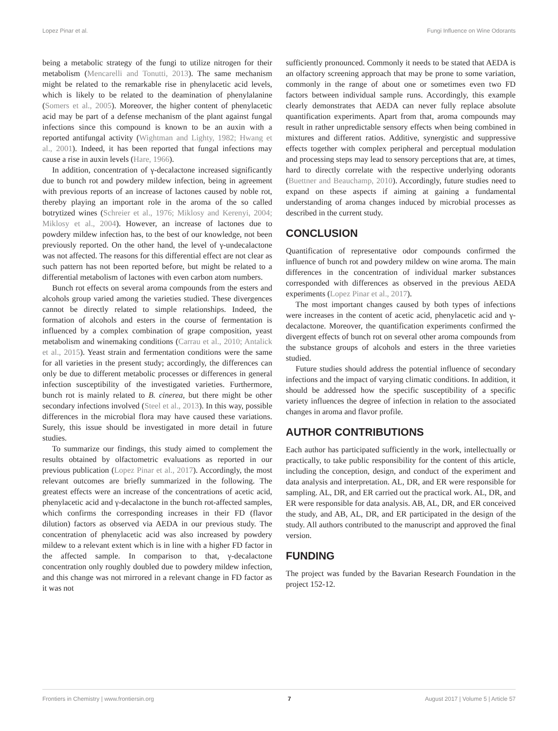Lopez Pinar et al. Fungi Influence on Wine Odorants
being a metabolic strategy of the fungi to utilize nitrogen for their metabolism (Mencarelli and Tonutti, 2013). The same mechanism might be related to the remarkable rise in phenylacetic acid levels, which is likely to be related to the deamination of phenylalanine (Somers et al., 2005). Moreover, the higher content of phenylacetic acid may be part of a defense mechanism of the plant against fungal infections since this compound is known to be an auxin with a reported antifungal activity (Wightman and Lighty, 1982; Hwang et al., 2001). Indeed, it has been reported that fungal infections may cause a rise in auxin levels (Hare, 1966).
In addition, concentration of γ-decalactone increased significantly due to bunch rot and powdery mildew infection, being in agreement with previous reports of an increase of lactones caused by noble rot, thereby playing an important role in the aroma of the so called botrytized wines (Schreier et al., 1976; Miklosy and Kerenyi, 2004; Miklosy et al., 2004). However, an increase of lactones due to powdery mildew infection has, to the best of our knowledge, not been previously reported. On the other hand, the level of γ-undecalactone was not affected. The reasons for this differential effect are not clear as such pattern has not been reported before, but might be related to a differential metabolism of lactones with even carbon atom numbers.
Bunch rot effects on several aroma compounds from the esters and alcohols group varied among the varieties studied. These divergences cannot be directly related to simple relationships. Indeed, the formation of alcohols and esters in the course of fermentation is influenced by a complex combination of grape composition, yeast metabolism and winemaking conditions (Carrau et al., 2010; Antalick et al., 2015). Yeast strain and fermentation conditions were the same for all varieties in the present study; accordingly, the differences can only be due to different metabolic processes or differences in general infection susceptibility of the investigated varieties. Furthermore, bunch rot is mainly related to B. cinerea, but there might be other secondary infections involved (Steel et al., 2013). In this way, possible differences in the microbial flora may have caused these variations. Surely, this issue should be investigated in more detail in future studies.
To summarize our findings, this study aimed to complement the results obtained by olfactometric evaluations as reported in our previous publication (Lopez Pinar et al., 2017). Accordingly, the most relevant outcomes are briefly summarized in the following. The greatest effects were an increase of the concentrations of acetic acid, phenylacetic acid and γ-decalactone in the bunch rot-affected samples, which confirms the corresponding increases in their FD (flavor dilution) factors as observed via AEDA in our previous study. The concentration of phenylacetic acid was also increased by powdery mildew to a relevant extent which is in line with a higher FD factor in the affected sample. In comparison to that, γ-decalactone concentration only roughly doubled due to powdery mildew infection, and this change was not mirrored in a relevant change in FD factor as it was not
sufficiently pronounced. Commonly it needs to be stated that AEDA is an olfactory screening approach that may be prone to some variation, commonly in the range of about one or sometimes even two FD factors between individual sample runs. Accordingly, this example clearly demonstrates that AEDA can never fully replace absolute quantification experiments. Apart from that, aroma compounds may result in rather unpredictable sensory effects when being combined in mixtures and different ratios. Additive, synergistic and suppressive effects together with complex peripheral and perceptual modulation and processing steps may lead to sensory perceptions that are, at times, hard to directly correlate with the respective underlying odorants (Buettner and Beauchamp, 2010). Accordingly, future studies need to expand on these aspects if aiming at gaining a fundamental understanding of aroma changes induced by microbial processes as described in the current study.
CONCLUSION
Quantification of representative odor compounds confirmed the influence of bunch rot and powdery mildew on wine aroma. The main differences in the concentration of individual marker substances corresponded with differences as observed in the previous AEDA experiments (Lopez Pinar et al., 2017).
The most important changes caused by both types of infections were increases in the content of acetic acid, phenylacetic acid and γ-decalactone. Moreover, the quantification experiments confirmed the divergent effects of bunch rot on several other aroma compounds from the substance groups of alcohols and esters in the three varieties studied.
Future studies should address the potential influence of secondary infections and the impact of varying climatic conditions. In addition, it should be addressed how the specific susceptibility of a specific variety influences the degree of infection in relation to the associated changes in aroma and flavor profile.
AUTHOR CONTRIBUTIONS
Each author has participated sufficiently in the work, intellectually or practically, to take public responsibility for the content of this article, including the conception, design, and conduct of the experiment and data analysis and interpretation. AL, DR, and ER were responsible for sampling. AL, DR, and ER carried out the practical work. AL, DR, and ER were responsible for data analysis. AB, AL, DR, and ER conceived the study, and AB, AL, DR, and ER participated in the design of the study. All authors contributed to the manuscript and approved the final version.
FUNDING
The project was funded by the Bavarian Research Foundation in the project 152-12.
Frontiers in Chemistry | www.frontiersin.org 7 August 2017 | Volume 5 | Article 57